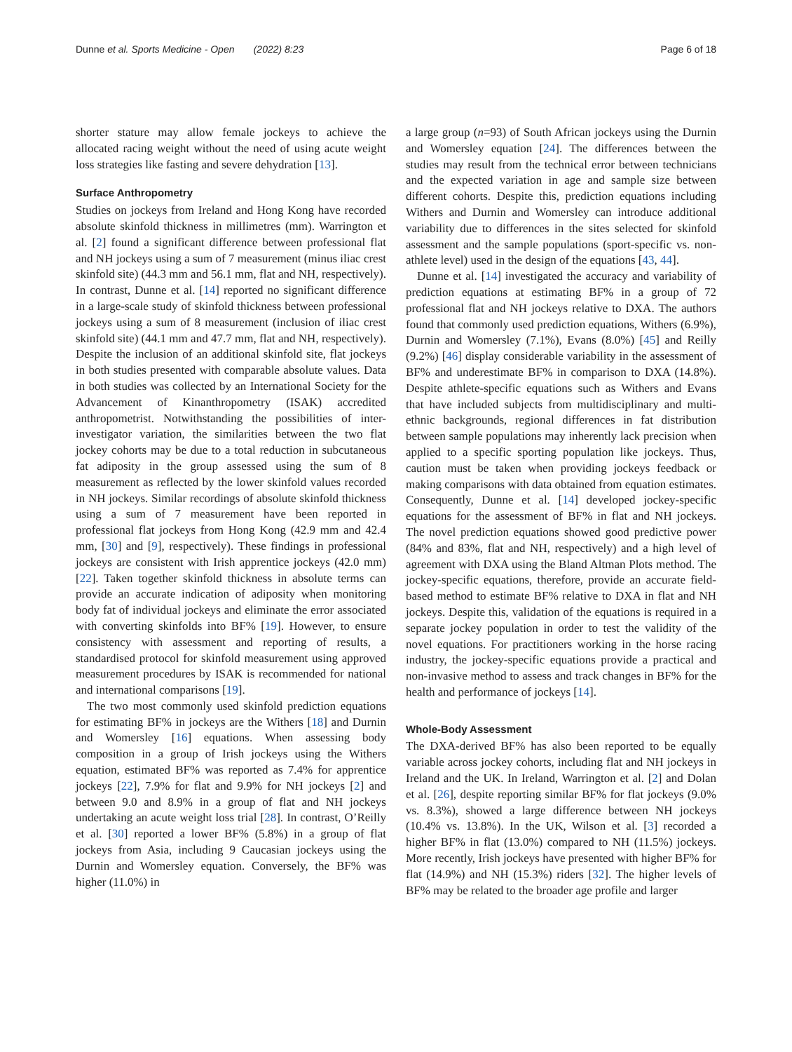Dunne et al. Sports Medicine - Open (2022) 8:23 Page 6 of 18
shorter stature may allow female jockeys to achieve the allocated racing weight without the need of using acute weight loss strategies like fasting and severe dehydration [13].
Surface Anthropometry
Studies on jockeys from Ireland and Hong Kong have recorded absolute skinfold thickness in millimetres (mm). Warrington et al. [2] found a significant difference between professional flat and NH jockeys using a sum of 7 measurement (minus iliac crest skinfold site) (44.3 mm and 56.1 mm, flat and NH, respectively). In contrast, Dunne et al. [14] reported no significant difference in a large-scale study of skinfold thickness between professional jockeys using a sum of 8 measurement (inclusion of iliac crest skinfold site) (44.1 mm and 47.7 mm, flat and NH, respectively). Despite the inclusion of an additional skinfold site, flat jockeys in both studies presented with comparable absolute values. Data in both studies was collected by an International Society for the Advancement of Kinanthropometry (ISAK) accredited anthropometrist. Notwithstanding the possibilities of inter-investigator variation, the similarities between the two flat jockey cohorts may be due to a total reduction in subcutaneous fat adiposity in the group assessed using the sum of 8 measurement as reflected by the lower skinfold values recorded in NH jockeys. Similar recordings of absolute skinfold thickness using a sum of 7 measurement have been reported in professional flat jockeys from Hong Kong (42.9 mm and 42.4 mm, [30] and [9], respectively). These findings in professional jockeys are consistent with Irish apprentice jockeys (42.0 mm) [22]. Taken together skinfold thickness in absolute terms can provide an accurate indication of adiposity when monitoring body fat of individual jockeys and eliminate the error associated with converting skinfolds into BF% [19]. However, to ensure consistency with assessment and reporting of results, a standardised protocol for skinfold measurement using approved measurement procedures by ISAK is recommended for national and international comparisons [19].
The two most commonly used skinfold prediction equations for estimating BF% in jockeys are the Withers [18] and Durnin and Womersley [16] equations. When assessing body composition in a group of Irish jockeys using the Withers equation, estimated BF% was reported as 7.4% for apprentice jockeys [22], 7.9% for flat and 9.9% for NH jockeys [2] and between 9.0 and 8.9% in a group of flat and NH jockeys undertaking an acute weight loss trial [28]. In contrast, O’Reilly et al. [30] reported a lower BF% (5.8%) in a group of flat jockeys from Asia, including 9 Caucasian jockeys using the Durnin and Womersley equation. Conversely, the BF% was higher (11.0%) in
a large group (n=93) of South African jockeys using the Durnin and Womersley equation [24]. The differences between the studies may result from the technical error between technicians and the expected variation in age and sample size between different cohorts. Despite this, prediction equations including Withers and Durnin and Womersley can introduce additional variability due to differences in the sites selected for skinfold assessment and the sample populations (sport-specific vs. non-athlete level) used in the design of the equations [43, 44].
Dunne et al. [14] investigated the accuracy and variability of prediction equations at estimating BF% in a group of 72 professional flat and NH jockeys relative to DXA. The authors found that commonly used prediction equations, Withers (6.9%), Durnin and Womersley (7.1%), Evans (8.0%) [45] and Reilly (9.2%) [46] display considerable variability in the assessment of BF% and underestimate BF% in comparison to DXA (14.8%). Despite athlete-specific equations such as Withers and Evans that have included subjects from multidisciplinary and multi-ethnic backgrounds, regional differences in fat distribution between sample populations may inherently lack precision when applied to a specific sporting population like jockeys. Thus, caution must be taken when providing jockeys feedback or making comparisons with data obtained from equation estimates. Consequently, Dunne et al. [14] developed jockey-specific equations for the assessment of BF% in flat and NH jockeys. The novel prediction equations showed good predictive power (84% and 83%, flat and NH, respectively) and a high level of agreement with DXA using the Bland Altman Plots method. The jockey-specific equations, therefore, provide an accurate field-based method to estimate BF% relative to DXA in flat and NH jockeys. Despite this, validation of the equations is required in a separate jockey population in order to test the validity of the novel equations. For practitioners working in the horse racing industry, the jockey-specific equations provide a practical and non-invasive method to assess and track changes in BF% for the health and performance of jockeys [14].
Whole-Body Assessment
The DXA-derived BF% has also been reported to be equally variable across jockey cohorts, including flat and NH jockeys in Ireland and the UK. In Ireland, Warrington et al. [2] and Dolan et al. [26], despite reporting similar BF% for flat jockeys (9.0% vs. 8.3%), showed a large difference between NH jockeys (10.4% vs. 13.8%). In the UK, Wilson et al. [3] recorded a higher BF% in flat (13.0%) compared to NH (11.5%) jockeys. More recently, Irish jockeys have presented with higher BF% for flat (14.9%) and NH (15.3%) riders [32]. The higher levels of BF% may be related to the broader age profile and larger